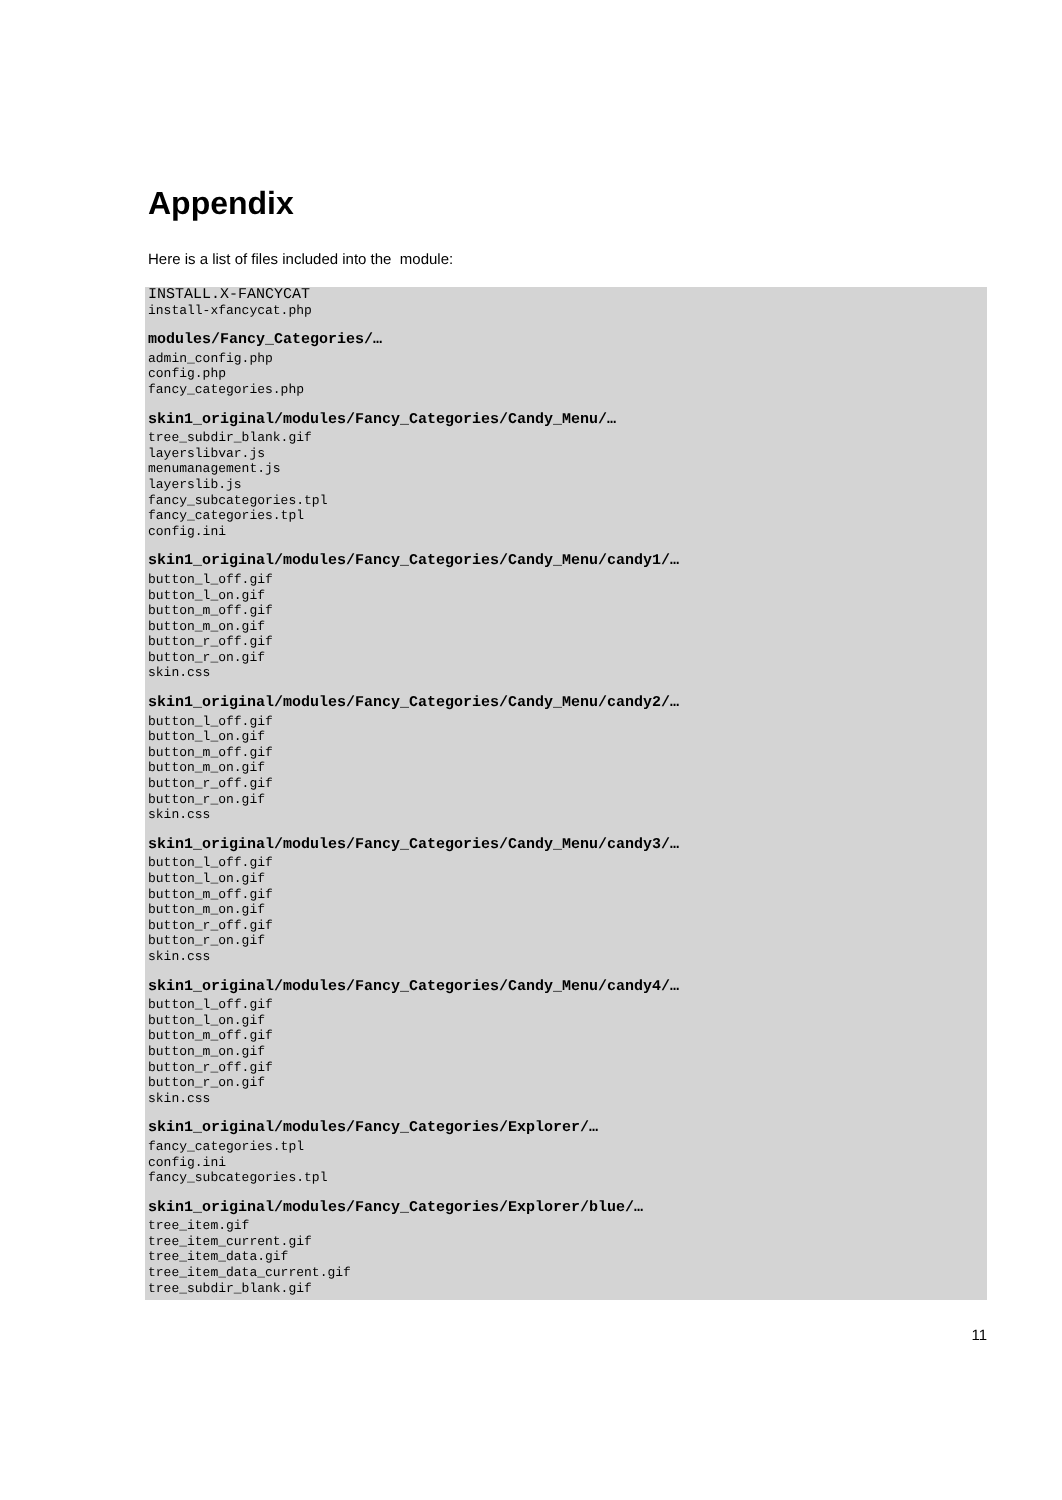Appendix
Here is a list of files included into the module:
INSTALL.X-FANCYCAT
install-xfancycat.php
modules/Fancy_Categories/…
admin_config.php
config.php
fancy_categories.php
skin1_original/modules/Fancy_Categories/Candy_Menu/…
tree_subdir_blank.gif
layerslibvar.js
menumanagement.js
layerslib.js
fancy_subcategories.tpl
fancy_categories.tpl
config.ini
skin1_original/modules/Fancy_Categories/Candy_Menu/candy1/…
button_l_off.gif
button_l_on.gif
button_m_off.gif
button_m_on.gif
button_r_off.gif
button_r_on.gif
skin.css
skin1_original/modules/Fancy_Categories/Candy_Menu/candy2/…
button_l_off.gif
button_l_on.gif
button_m_off.gif
button_m_on.gif
button_r_off.gif
button_r_on.gif
skin.css
skin1_original/modules/Fancy_Categories/Candy_Menu/candy3/…
button_l_off.gif
button_l_on.gif
button_m_off.gif
button_m_on.gif
button_r_off.gif
button_r_on.gif
skin.css
skin1_original/modules/Fancy_Categories/Candy_Menu/candy4/…
button_l_off.gif
button_l_on.gif
button_m_off.gif
button_m_on.gif
button_r_off.gif
button_r_on.gif
skin.css
skin1_original/modules/Fancy_Categories/Explorer/…
fancy_categories.tpl
config.ini
fancy_subcategories.tpl
skin1_original/modules/Fancy_Categories/Explorer/blue/…
tree_item.gif
tree_item_current.gif
tree_item_data.gif
tree_item_data_current.gif
tree_subdir_blank.gif
11